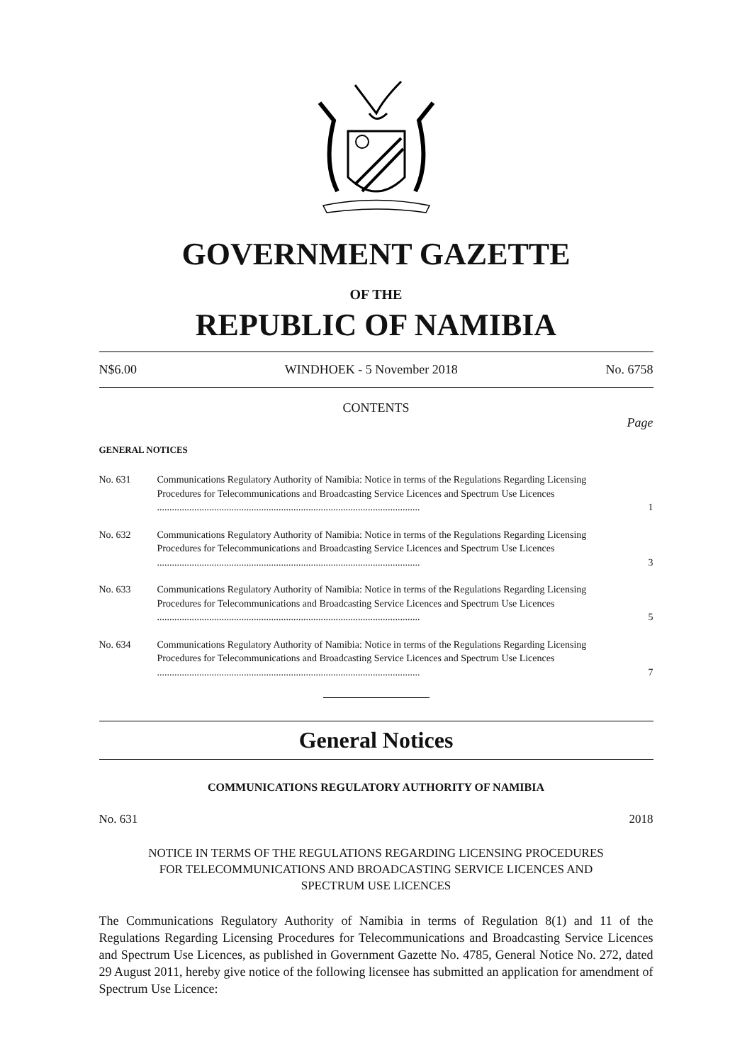GOVERNMENT GAZETTE
OF THE
REPUBLIC OF NAMIBIA
N$6.00 WINDHOEK - 5 November 2018 No. 6758
CONTENTS
Page
GENERAL NOTICES
No. 631 Communications Regulatory Authority of Namibia: Notice in terms of the Regulations Regarding Licensing Procedures for Telecommunications and Broadcasting Service Licences and Spectrum Use Licences ..........................................................................................................
1
No. 632 Communications Regulatory Authority of Namibia: Notice in terms of the Regulations Regarding Licensing Procedures for Telecommunications and Broadcasting Service Licences and Spectrum Use Licences ..........................................................................................................
3
No. 633 Communications Regulatory Authority of Namibia: Notice in terms of the Regulations Regarding Licensing Procedures for Telecommunications and Broadcasting Service Licences and Spectrum Use Licences ..........................................................................................................
5
No. 634 Communications Regulatory Authority of Namibia: Notice in terms of the Regulations Regarding Licensing Procedures for Telecommunications and Broadcasting Service Licences and Spectrum Use Licences ..........................................................................................................
7
General Notices
COMMUNICATIONS REGULATORY AUTHORITY OF NAMIBIA
No. 631 2018
NOTICE IN TERMS OF THE REGULATIONS REGARDING LICENSING PROCEDURES FOR TELECOMMUNICATIONS AND BROADCASTING SERVICE LICENCES AND SPECTRUM USE LICENCES
The Communications Regulatory Authority of Namibia in terms of Regulation 8(1) and 11 of the Regulations Regarding Licensing Procedures for Telecommunications and Broadcasting Service Licences and Spectrum Use Licences, as published in Government Gazette No. 4785, General Notice No. 272, dated 29 August 2011, hereby give notice of the following licensee has submitted an application for amendment of Spectrum Use Licence: